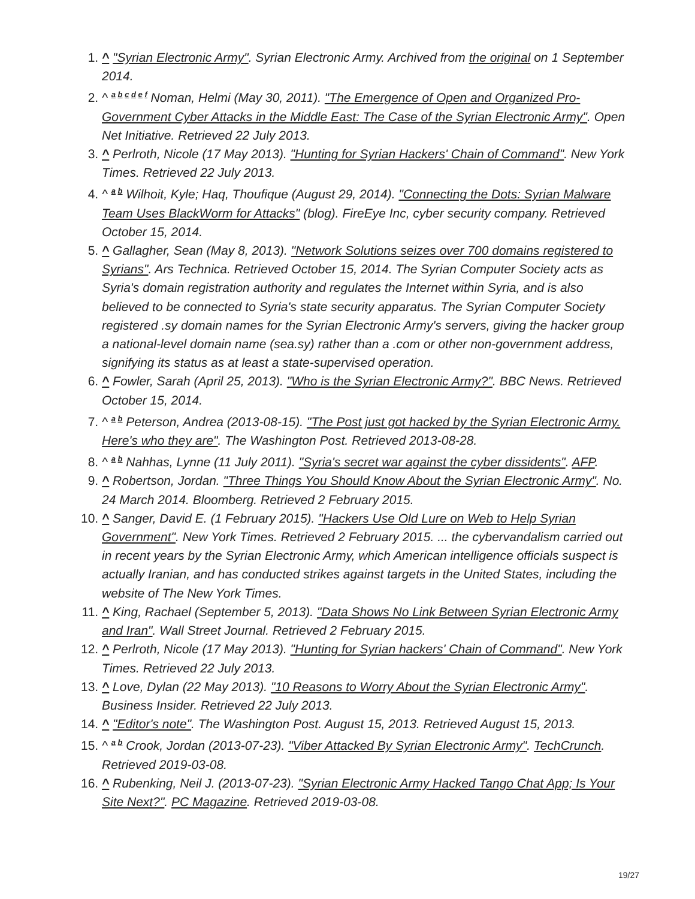^ "Syrian Electronic Army". Syrian Electronic Army. Archived from the original on 1 September 2014.
^ <sup>a b c d e f</sup> Noman, Helmi (May 30, 2011). "The Emergence of Open and Organized Pro-Government Cyber Attacks in the Middle East: The Case of the Syrian Electronic Army". Open Net Initiative. Retrieved 22 July 2013.
^ Perlroth, Nicole (17 May 2013). "Hunting for Syrian Hackers' Chain of Command". New York Times. Retrieved 22 July 2013.
^ <sup>a b</sup> Wilhoit, Kyle; Haq, Thoufique (August 29, 2014). "Connecting the Dots: Syrian Malware Team Uses BlackWorm for Attacks" (blog). FireEye Inc, cyber security company. Retrieved October 15, 2014.
^ Gallagher, Sean (May 8, 2013). "Network Solutions seizes over 700 domains registered to Syrians". Ars Technica. Retrieved October 15, 2014. The Syrian Computer Society acts as Syria's domain registration authority and regulates the Internet within Syria, and is also believed to be connected to Syria's state security apparatus. The Syrian Computer Society registered .sy domain names for the Syrian Electronic Army's servers, giving the hacker group a national-level domain name (sea.sy) rather than a .com or other non-government address, signifying its status as at least a state-supervised operation.
^ Fowler, Sarah (April 25, 2013). "Who is the Syrian Electronic Army?". BBC News. Retrieved October 15, 2014.
^ <sup>a b</sup> Peterson, Andrea (2013-08-15). "The Post just got hacked by the Syrian Electronic Army. Here's who they are". The Washington Post. Retrieved 2013-08-28.
^ <sup>a b</sup> Nahhas, Lynne (11 July 2011). "Syria's secret war against the cyber dissidents". AFP.
^ Robertson, Jordan. "Three Things You Should Know About the Syrian Electronic Army". No. 24 March 2014. Bloomberg. Retrieved 2 February 2015.
^ Sanger, David E. (1 February 2015). "Hackers Use Old Lure on Web to Help Syrian Government". New York Times. Retrieved 2 February 2015. ... the cybervandalism carried out in recent years by the Syrian Electronic Army, which American intelligence officials suspect is actually Iranian, and has conducted strikes against targets in the United States, including the website of The New York Times.
^ King, Rachael (September 5, 2013). "Data Shows No Link Between Syrian Electronic Army and Iran". Wall Street Journal. Retrieved 2 February 2015.
^ Perlroth, Nicole (17 May 2013). "Hunting for Syrian hackers' Chain of Command". New York Times. Retrieved 22 July 2013.
^ Love, Dylan (22 May 2013). "10 Reasons to Worry About the Syrian Electronic Army". Business Insider. Retrieved 22 July 2013.
^ "Editor's note". The Washington Post. August 15, 2013. Retrieved August 15, 2013.
^ <sup>a b</sup> Crook, Jordan (2013-07-23). "Viber Attacked By Syrian Electronic Army". TechCrunch. Retrieved 2019-03-08.
^ Rubenking, Neil J. (2013-07-23). "Syrian Electronic Army Hacked Tango Chat App; Is Your Site Next?". PC Magazine. Retrieved 2019-03-08.
19/27